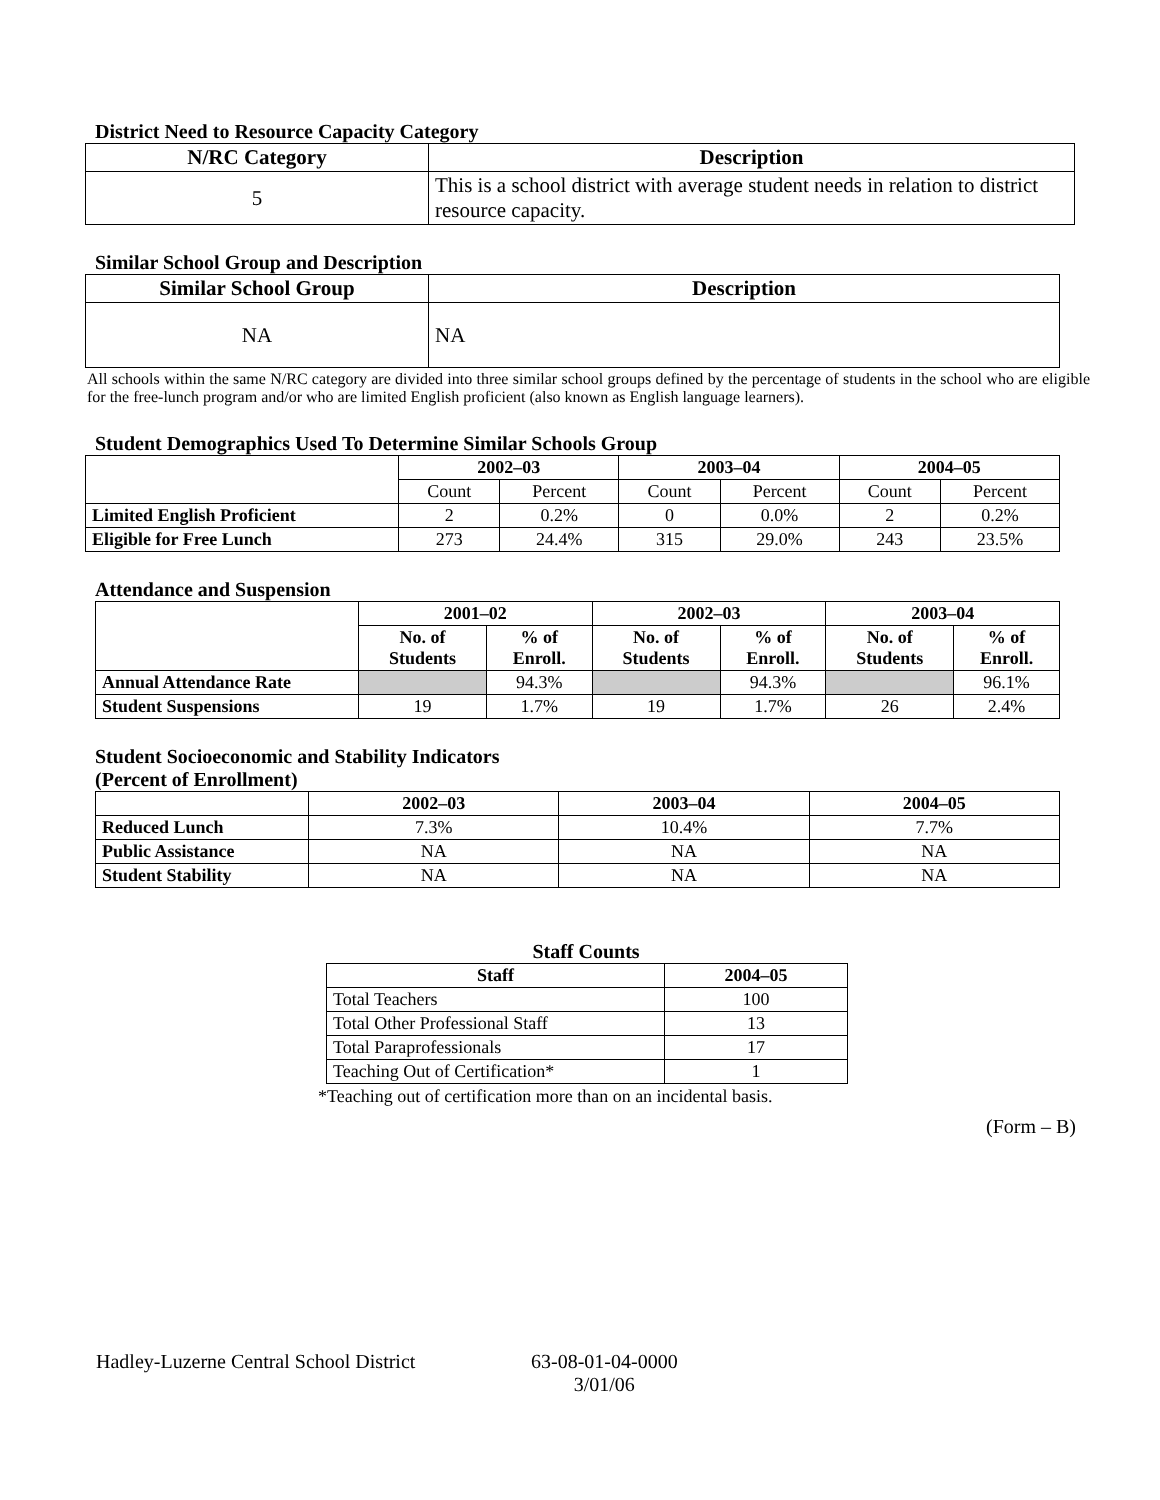District Need to Resource Capacity Category
| N/RC Category | Description |
| --- | --- |
| 5 | This is a school district with average student needs in relation to district resource capacity. |
Similar School Group and Description
| Similar School Group | Description |
| --- | --- |
| NA | NA |
All schools within the same N/RC category are divided into three similar school groups defined by the percentage of students in the school who are eligible for the free-lunch program and/or who are limited English proficient (also known as English language learners).
Student Demographics Used To Determine Similar Schools Group
| | 2002–03 | | 2003–04 | | 2004–05 | |
| | Count | Percent | Count | Percent | Count | Percent |
| Limited English Proficient | 2 | 0.2% | 0 | 0.0% | 2 | 0.2% |
| Eligible for Free Lunch | 273 | 24.4% | 315 | 29.0% | 243 | 23.5% |
Attendance and Suspension
| | 2001–02 | | 2002–03 | | 2003–04 | |
| | No. of Students | % of Enroll. | No. of Students | % of Enroll. | No. of Students | % of Enroll. |
| Annual Attendance Rate | | 94.3% | | 94.3% | | 96.1% |
| Student Suspensions | 19 | 1.7% | 19 | 1.7% | 26 | 2.4% |
Student Socioeconomic and Stability Indicators
(Percent of Enrollment)
| | 2002–03 | 2003–04 | 2004–05 |
| Reduced Lunch | 7.3% | 10.4% | 7.7% |
| Public Assistance | NA | NA | NA |
| Student Stability | NA | NA | NA |
Staff Counts
| Staff | 2004–05 |
| --- | --- |
| Total Teachers | 100 |
| Total Other Professional Staff | 13 |
| Total Paraprofessionals | 17 |
| Teaching Out of Certification* | 1 |
*Teaching out of certification more than on an incidental basis.
(Form – B)
Hadley-Luzerne Central School District
63-08-01-04-0000
3/01/06